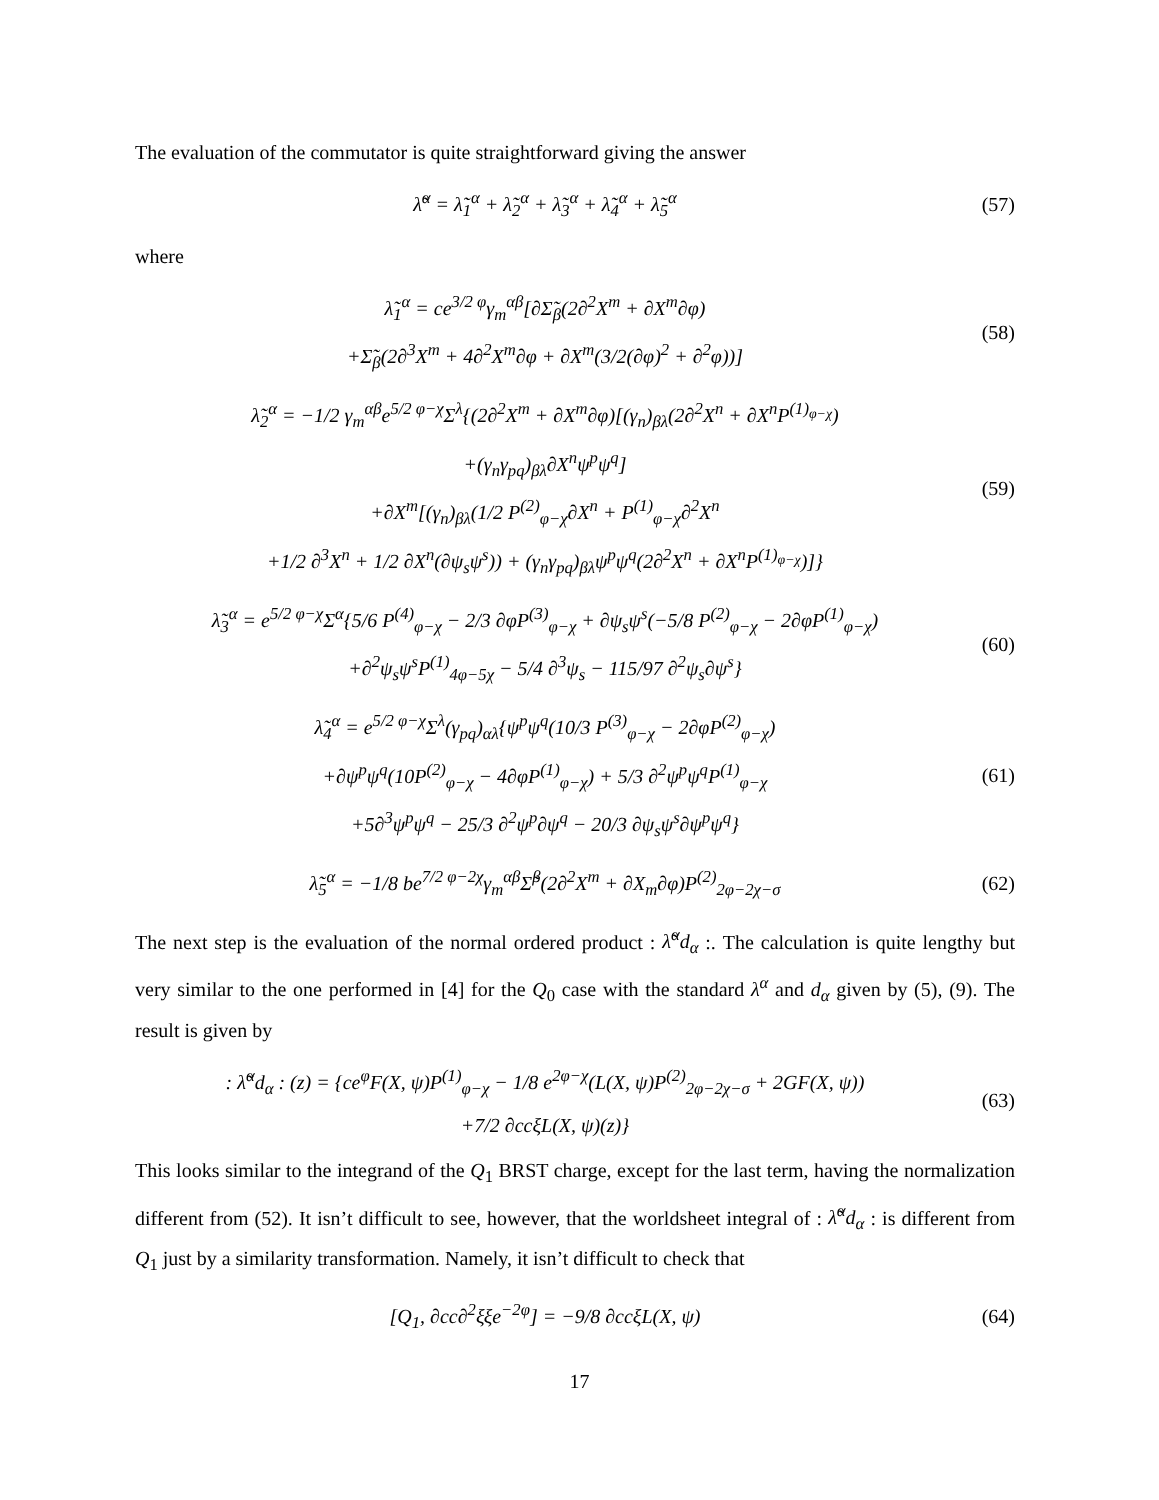The evaluation of the commutator is quite straightforward giving the answer
λ̃<sup>α</sup> = λ̃<sub>1</sub><sup>α</sup> + λ̃<sub>2</sub><sup>α</sup> + λ̃<sub>3</sub><sup>α</sup> + λ̃<sub>4</sub><sup>α</sup> + λ̃<sub>5</sub><sup>α</sup>
(57)
where
λ̃<sub>1</sub><sup>α</sup> = ce<sup>3/2 φ</sup>γ<sub>m</sub><sup>αβ</sup>[∂Σ̃<sub>β</sub>(2∂<sup>2</sup>X<sup>m</sup> + ∂X<sup>m</sup>∂φ)
+Σ̃<sub>β</sub>(2∂<sup>3</sup>X<sup>m</sup> + 4∂<sup>2</sup>X<sup>m</sup>∂φ + ∂X<sup>m</sup>(3/2(∂φ)<sup>2</sup> + ∂<sup>2</sup>φ))]
(58)
λ̃<sub>2</sub><sup>α</sup> = −1/2 γ<sub>m</sub><sup>αβ</sup>e<sup>5/2 φ−χ</sup>Σ<sup>λ</sup>{(2∂<sup>2</sup>X<sup>m</sup> + ∂X<sup>m</sup>∂φ)[(γ<sub>n</sub>)<sub>βλ</sub>(2∂<sup>2</sup>X<sup>n</sup> + ∂X<sup>n</sup>P<sup>(1)<sub>φ−χ</sub></sup>)
+(γ<sub>n</sub>γ<sub>pq</sub>)<sub>βλ</sub>∂X<sup>n</sup>ψ<sup>p</sup>ψ<sup>q</sup>]
+∂X<sup>m</sup>[(γ<sub>n</sub>)<sub>βλ</sub>(1/2 P<sup>(2)</sup><sub>φ−χ</sub>∂X<sup>n</sup> + P<sup>(1)</sup><sub>φ−χ</sub>∂<sup>2</sup>X<sup>n</sup>
+1/2 ∂<sup>3</sup>X<sup>n</sup> + 1/2 ∂X<sup>n</sup>(∂ψ<sub>s</sub>ψ<sup>s</sup>)) + (γ<sub>n</sub>γ<sub>pq</sub>)<sub>βλ</sub>ψ<sup>p</sup>ψ<sup>q</sup>(2∂<sup>2</sup>X<sup>n</sup> + ∂X<sup>n</sup>P<sup>(1)<sub>φ−χ</sub></sup>)]}
(59)
λ̃<sub>3</sub><sup>α</sup> = e<sup>5/2 φ−χ</sup>Σ<sup>α</sup>{5/6 P<sup>(4)</sup><sub>φ−χ</sub> − 2/3 ∂φP<sup>(3)</sup><sub>φ−χ</sub> + ∂ψ<sub>s</sub>ψ<sup>s</sup>(−5/8 P<sup>(2)</sup><sub>φ−χ</sub> − 2∂φP<sup>(1)</sup><sub>φ−χ</sub>)
+∂<sup>2</sup>ψ<sub>s</sub>ψ<sup>s</sup>P<sup>(1)</sup><sub>4φ−5χ</sub> − 5/4 ∂<sup>3</sup>ψ<sub>s</sub> − 115/97 ∂<sup>2</sup>ψ<sub>s</sub>∂ψ<sup>s</sup>}
(60)
λ̃<sub>4</sub><sup>α</sup> = e<sup>5/2 φ−χ</sup>Σ<sup>λ</sup>(γ<sub>pq</sub>)<sub>αλ</sub>{ψ<sup>p</sup>ψ<sup>q</sup>(10/3 P<sup>(3)</sup><sub>φ−χ</sub> − 2∂φP<sup>(2)</sup><sub>φ−χ</sub>)
+∂ψ<sup>p</sup>ψ<sup>q</sup>(10P<sup>(2)</sup><sub>φ−χ</sub> − 4∂φP<sup>(1)</sup><sub>φ−χ</sub>) + 5/3 ∂<sup>2</sup>ψ<sup>p</sup>ψ<sup>q</sup>P<sup>(1)</sup><sub>φ−χ</sub>
+5∂<sup>3</sup>ψ<sup>p</sup>ψ<sup>q</sup> − 25/3 ∂<sup>2</sup>ψ<sup>p</sup>∂ψ<sup>q</sup> − 20/3 ∂ψ<sub>s</sub>ψ<sup>s</sup>∂ψ<sup>p</sup>ψ<sup>q</sup>}
(61)
λ̃<sub>5</sub><sup>α</sup> = −1/8 be<sup>7/2 φ−2χ</sup>γ<sub>m</sub><sup>αβ</sup>Σ̃<sup>β</sup>(2∂<sup>2</sup>X<sup>m</sup> + ∂X<sub>m</sub>∂φ)P<sup>(2)</sup><sub>2φ−2χ−σ</sub>
(62)
The next step is the evaluation of the normal ordered product : λ̃<sup>α</sup>d<sub>α</sub> :. The calculation is quite lengthy but very similar to the one performed in [4] for the Q<sub>0</sub> case with the standard λ<sup>α</sup> and d<sub>α</sub> given by (5), (9). The result is given by
: λ̃<sup>α</sup>d<sub>α</sub> : (z) = {ce<sup>φ</sup>F(X, ψ)P<sup>(1)</sup><sub>φ−χ</sub> − 1/8 e<sup>2φ−χ</sup>(L(X, ψ)P<sup>(2)</sup><sub>2φ−2χ−σ</sub> + 2GF(X, ψ))
+7/2 ∂ccξL(X, ψ)(z)}
(63)
This looks similar to the integrand of the Q<sub>1</sub> BRST charge, except for the last term, having the normalization different from (52). It isn’t difficult to see, however, that the worldsheet integral of : λ̃<sup>α</sup>d<sub>α</sub> : is different from Q<sub>1</sub> just by a similarity transformation. Namely, it isn’t difficult to check that
[Q<sub>1</sub>, ∂cc∂<sup>2</sup>ξξe<sup>−2φ</sup>] = −9/8 ∂ccξL(X, ψ)
(64)
17